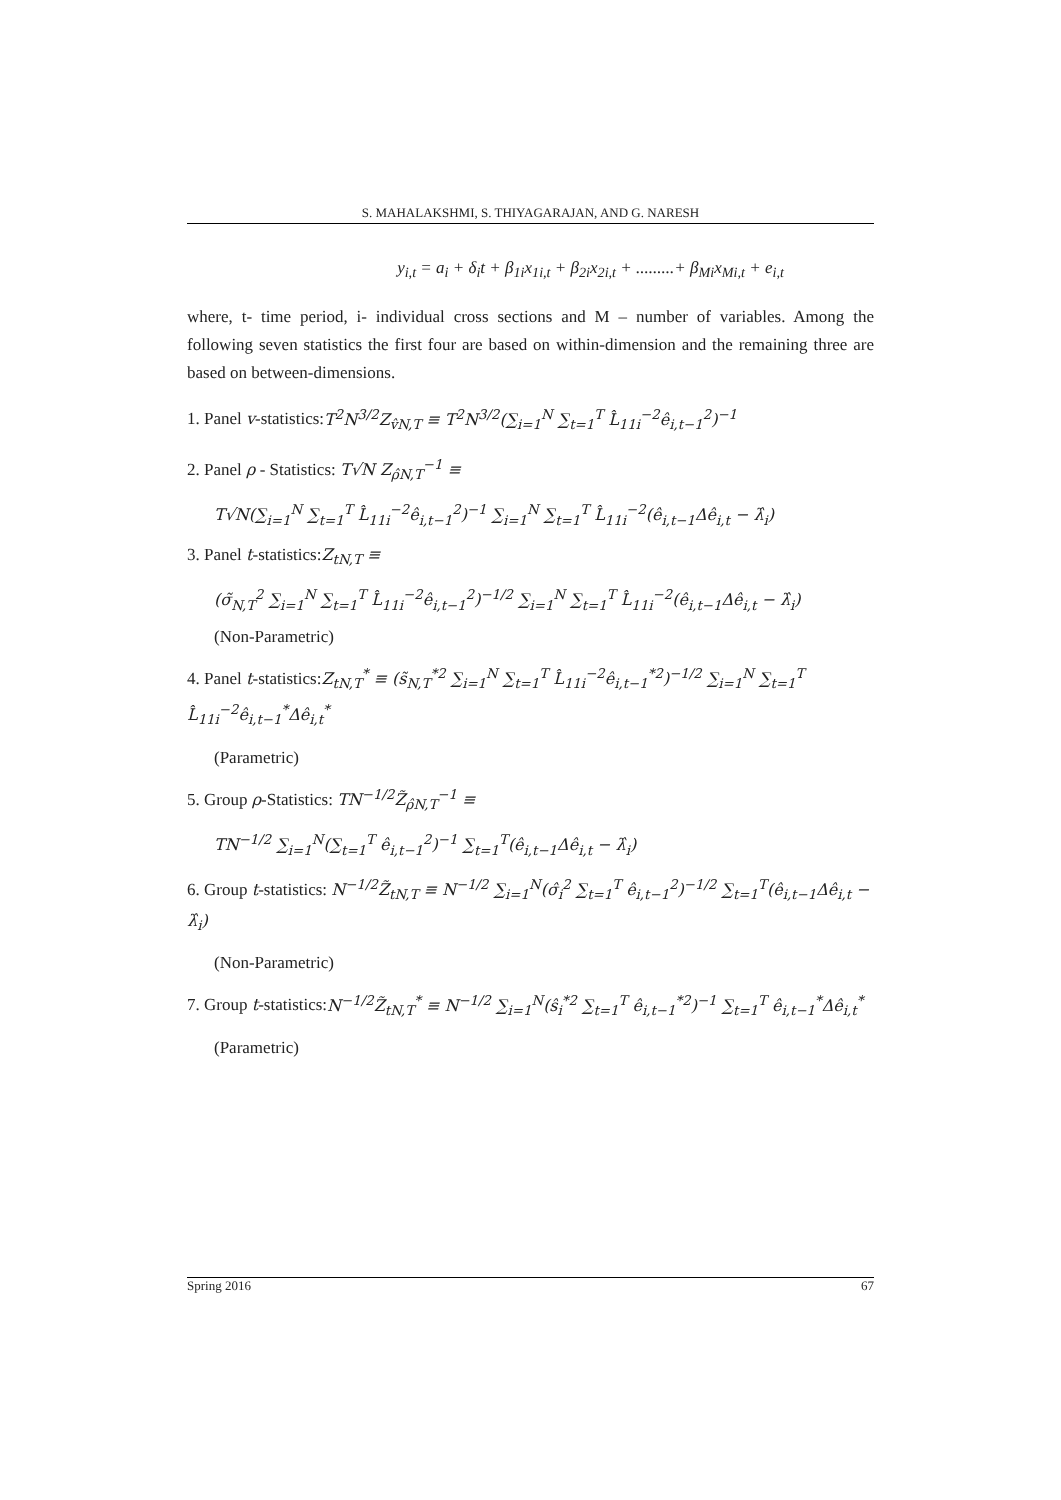S. MAHALAKSHMI, S. THIYAGARAJAN, AND G. NARESH
y<sub>i,t</sub> = a<sub>i</sub> + δ<sub>i</sub>t + β<sub>1i</sub>x<sub>1i,t</sub> + β<sub>2i</sub>x<sub>2i,t</sub> + .........+ β<sub>Mi</sub>x<sub>Mi,t</sub> + e<sub>i,t</sub>
where, t- time period, i- individual cross sections and M – number of variables. Among the following seven statistics the first four are based on within-dimension and the remaining three are based on between-dimensions.
1. Panel v-statistics:T<sup>2</sup>N<sup>3/2</sup>Z<sub>v̂N,T</sub> ≡ T<sup>2</sup>N<sup>3/2</sup>(∑<sub>i=1</sub><sup>N</sup> ∑<sub>t=1</sub><sup>T</sup> L̂<sub>11i</sub><sup>−2</sup>ê<sub>i,t−1</sub><sup>2</sup>)<sup>−1</sup>
2. Panel ρ - Statistics: T√N Z<sub>ρ̂N,T</sub><sup>−1</sup> ≡
T√N(∑<sub>i=1</sub><sup>N</sup> ∑<sub>t=1</sub><sup>T</sup> L̂<sub>11i</sub><sup>−2</sup>ê<sub>i,t−1</sub><sup>2</sup>)<sup>−1</sup> ∑<sub>i=1</sub><sup>N</sup> ∑<sub>t=1</sub><sup>T</sup> L̂<sub>11i</sub><sup>−2</sup>(ê<sub>i,t−1</sub>Δê<sub>i,t</sub> − λ̂<sub>i</sub>)
3. Panel t-statistics:Z<sub>tN,T</sub> ≡
(σ̃<sub>N,T</sub><sup>2</sup> ∑<sub>i=1</sub><sup>N</sup> ∑<sub>t=1</sub><sup>T</sup> L̂<sub>11i</sub><sup>−2</sup>ê<sub>i,t−1</sub><sup>2</sup>)<sup>−1/2</sup> ∑<sub>i=1</sub><sup>N</sup> ∑<sub>t=1</sub><sup>T</sup> L̂<sub>11i</sub><sup>−2</sup>(ê<sub>i,t−1</sub>Δê<sub>i,t</sub> − λ̂<sub>i</sub>)
(Non-Parametric)
4. Panel t-statistics:Z<sub>tN,T</sub><sup>*</sup> ≡ (s̃<sub>N,T</sub><sup>*2</sup> ∑<sub>i=1</sub><sup>N</sup> ∑<sub>t=1</sub><sup>T</sup> L̂<sub>11i</sub><sup>−2</sup>ê<sub>i,t−1</sub><sup>*2</sup>)<sup>−1/2</sup> ∑<sub>i=1</sub><sup>N</sup> ∑<sub>t=1</sub><sup>T</sup> L̂<sub>11i</sub><sup>−2</sup>ê<sub>i,t−1</sub><sup>*</sup>Δê<sub>i,t</sub><sup>*</sup>
(Parametric)
5. Group ρ-Statistics: TN<sup>−1/2</sup>Z̃<sub>ρ̂N,T</sub><sup>−1</sup> ≡
TN<sup>−1/2</sup> ∑<sub>i=1</sub><sup>N</sup>(∑<sub>t=1</sub><sup>T</sup> ê<sub>i,t−1</sub><sup>2</sup>)<sup>−1</sup> ∑<sub>t=1</sub><sup>T</sup>(ê<sub>i,t−1</sub>Δê<sub>i,t</sub> − λ̂<sub>i</sub>)
6. Group t-statistics: N<sup>−1/2</sup>Z̃<sub>tN,T</sub> ≡ N<sup>−1/2</sup> ∑<sub>i=1</sub><sup>N</sup>(σ̂<sub>i</sub><sup>2</sup> ∑<sub>t=1</sub><sup>T</sup> ê<sub>i,t−1</sub><sup>2</sup>)<sup>−1/2</sup> ∑<sub>t=1</sub><sup>T</sup>(ê<sub>i,t−1</sub>Δê<sub>i,t</sub> − λ̂<sub>i</sub>)
(Non-Parametric)
7. Group t-statistics:N<sup>−1/2</sup>Z̃<sub>tN,T</sub><sup>*</sup> ≡ N<sup>−1/2</sup> ∑<sub>i=1</sub><sup>N</sup>(ŝ<sub>i</sub><sup>*2</sup> ∑<sub>t=1</sub><sup>T</sup> ê<sub>i,t−1</sub><sup>*2</sup>)<sup>−1</sup> ∑<sub>t=1</sub><sup>T</sup> ê<sub>i,t−1</sub><sup>*</sup>Δê<sub>i,t</sub><sup>*</sup>
(Parametric)
Spring 2016 67